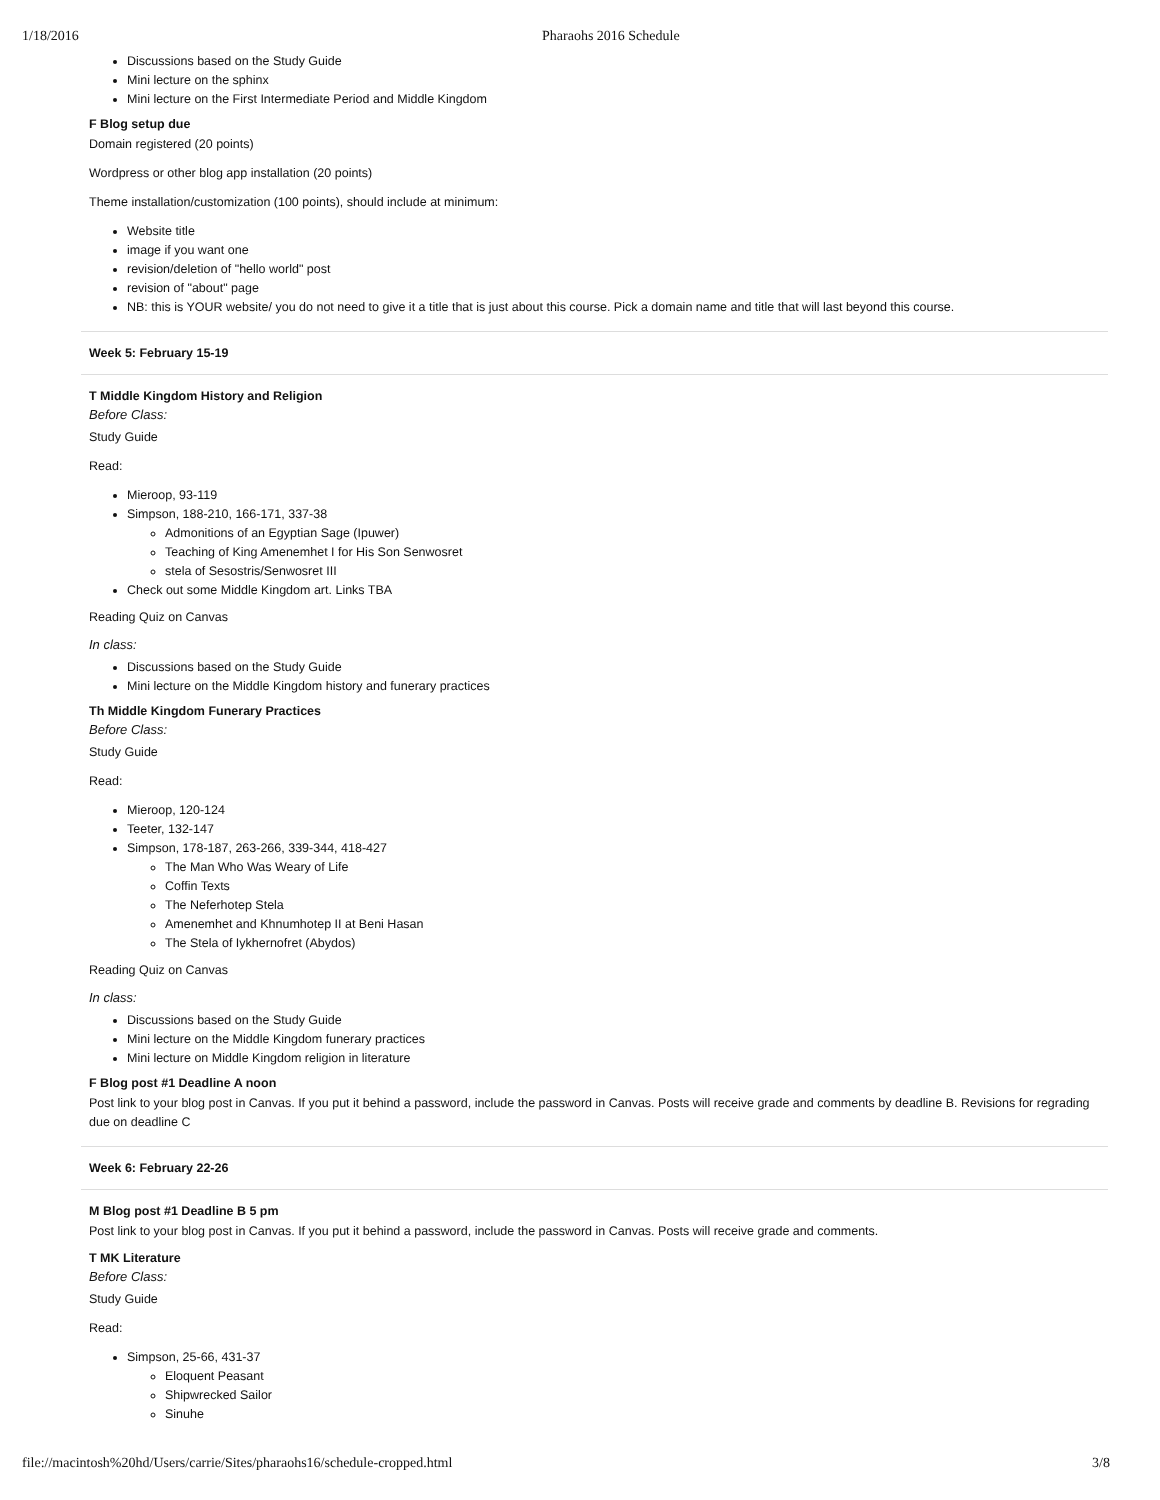1/18/2016 Pharaohs 2016 Schedule
Discussions based on the Study Guide
Mini lecture on the sphinx
Mini lecture on the First Intermediate Period and Middle Kingdom
F Blog setup due
Domain registered (20 points)
Wordpress or other blog app installation (20 points)
Theme installation/customization (100 points), should include at minimum:
Website title
image if you want one
revision/deletion of "hello world" post
revision of "about" page
NB: this is YOUR website/ you do not need to give it a title that is just about this course. Pick a domain name and title that will last beyond this course.
Week 5: February 15-19
T Middle Kingdom History and Religion
Before Class:
Study Guide
Read:
Mieroop, 93-119
Simpson, 188-210, 166-171, 337-38
Admonitions of an Egyptian Sage (Ipuwer)
Teaching of King Amenemhet I for His Son Senwosret
stela of Sesostris/Senwosret III
Check out some Middle Kingdom art. Links TBA
Reading Quiz on Canvas
In class:
Discussions based on the Study Guide
Mini lecture on the Middle Kingdom history and funerary practices
Th Middle Kingdom Funerary Practices
Before Class:
Study Guide
Read:
Mieroop, 120-124
Teeter, 132-147
Simpson, 178-187, 263-266, 339-344, 418-427
The Man Who Was Weary of Life
Coffin Texts
The Neferhotep Stela
Amenemhet and Khnumhotep II at Beni Hasan
The Stela of Iykhernofret (Abydos)
Reading Quiz on Canvas
In class:
Discussions based on the Study Guide
Mini lecture on the Middle Kingdom funerary practices
Mini lecture on Middle Kingdom religion in literature
F Blog post #1 Deadline A noon
Post link to your blog post in Canvas. If you put it behind a password, include the password in Canvas. Posts will receive grade and comments by deadline B. Revisions for regrading due on deadline C
Week 6: February 22-26
M Blog post #1 Deadline B 5 pm
Post link to your blog post in Canvas. If you put it behind a password, include the password in Canvas. Posts will receive grade and comments.
T MK Literature
Before Class:
Study Guide
Read:
Simpson, 25-66, 431-37
Eloquent Peasant
Shipwrecked Sailor
Sinuhe
file://macintosh%20hd/Users/carrie/Sites/pharaohs16/schedule-cropped.html 3/8